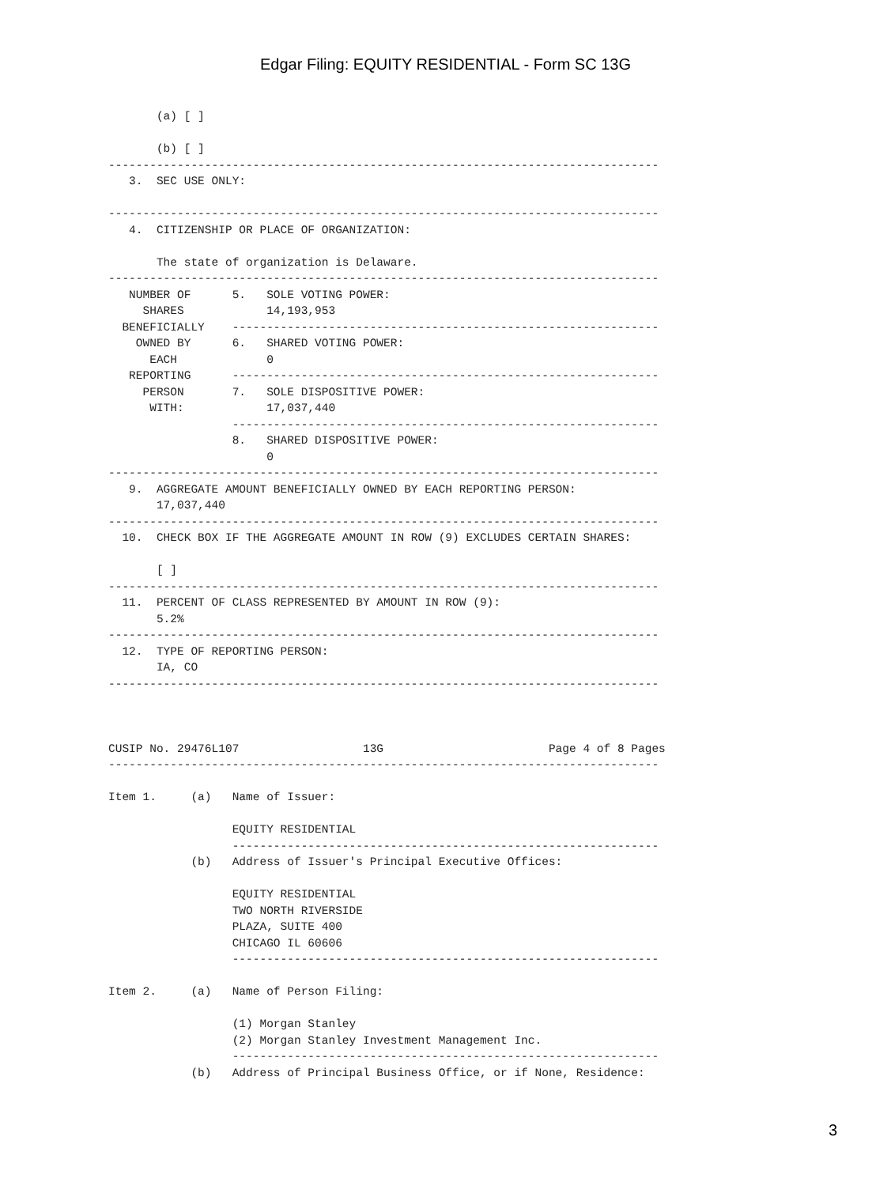Edgar Filing: EQUITY RESIDENTIAL - Form SC 13G
       (a) [ ]

       (b) [ ]
--------------------------------------------------------------------------------
   3.  SEC USE ONLY:

--------------------------------------------------------------------------------
   4.  CITIZENSHIP OR PLACE OF ORGANIZATION:

       The state of organization is Delaware.
--------------------------------------------------------------------------------
   NUMBER OF      5.   SOLE VOTING POWER:
     SHARES            14,193,953
  BENEFICIALLY    --------------------------------------------------------------
    OWNED BY      6.   SHARED VOTING POWER:
      EACH             0
   REPORTING      --------------------------------------------------------------
     PERSON       7.   SOLE DISPOSITIVE POWER:
      WITH:            17,037,440
                  --------------------------------------------------------------
                  8.   SHARED DISPOSITIVE POWER:
                       0
--------------------------------------------------------------------------------
   9.  AGGREGATE AMOUNT BENEFICIALLY OWNED BY EACH REPORTING PERSON:
       17,037,440
--------------------------------------------------------------------------------
  10.  CHECK BOX IF THE AGGREGATE AMOUNT IN ROW (9) EXCLUDES CERTAIN SHARES:

       [ ]
--------------------------------------------------------------------------------
  11.  PERCENT OF CLASS REPRESENTED BY AMOUNT IN ROW (9):
       5.2%
--------------------------------------------------------------------------------
  12.  TYPE OF REPORTING PERSON:
       IA, CO
--------------------------------------------------------------------------------



CUSIP No. 29476L107                  13G                        Page 4 of 8 Pages
--------------------------------------------------------------------------------

Item 1.     (a)   Name of Issuer:

                  EQUITY RESIDENTIAL
                  --------------------------------------------------------------
            (b)   Address of Issuer's Principal Executive Offices:

                  EQUITY RESIDENTIAL
                  TWO NORTH RIVERSIDE
                  PLAZA, SUITE 400
                  CHICAGO IL 60606
                  --------------------------------------------------------------

Item 2.     (a)   Name of Person Filing:

                  (1) Morgan Stanley
                  (2) Morgan Stanley Investment Management Inc.
                  --------------------------------------------------------------
            (b)   Address of Principal Business Office, or if None, Residence:
3